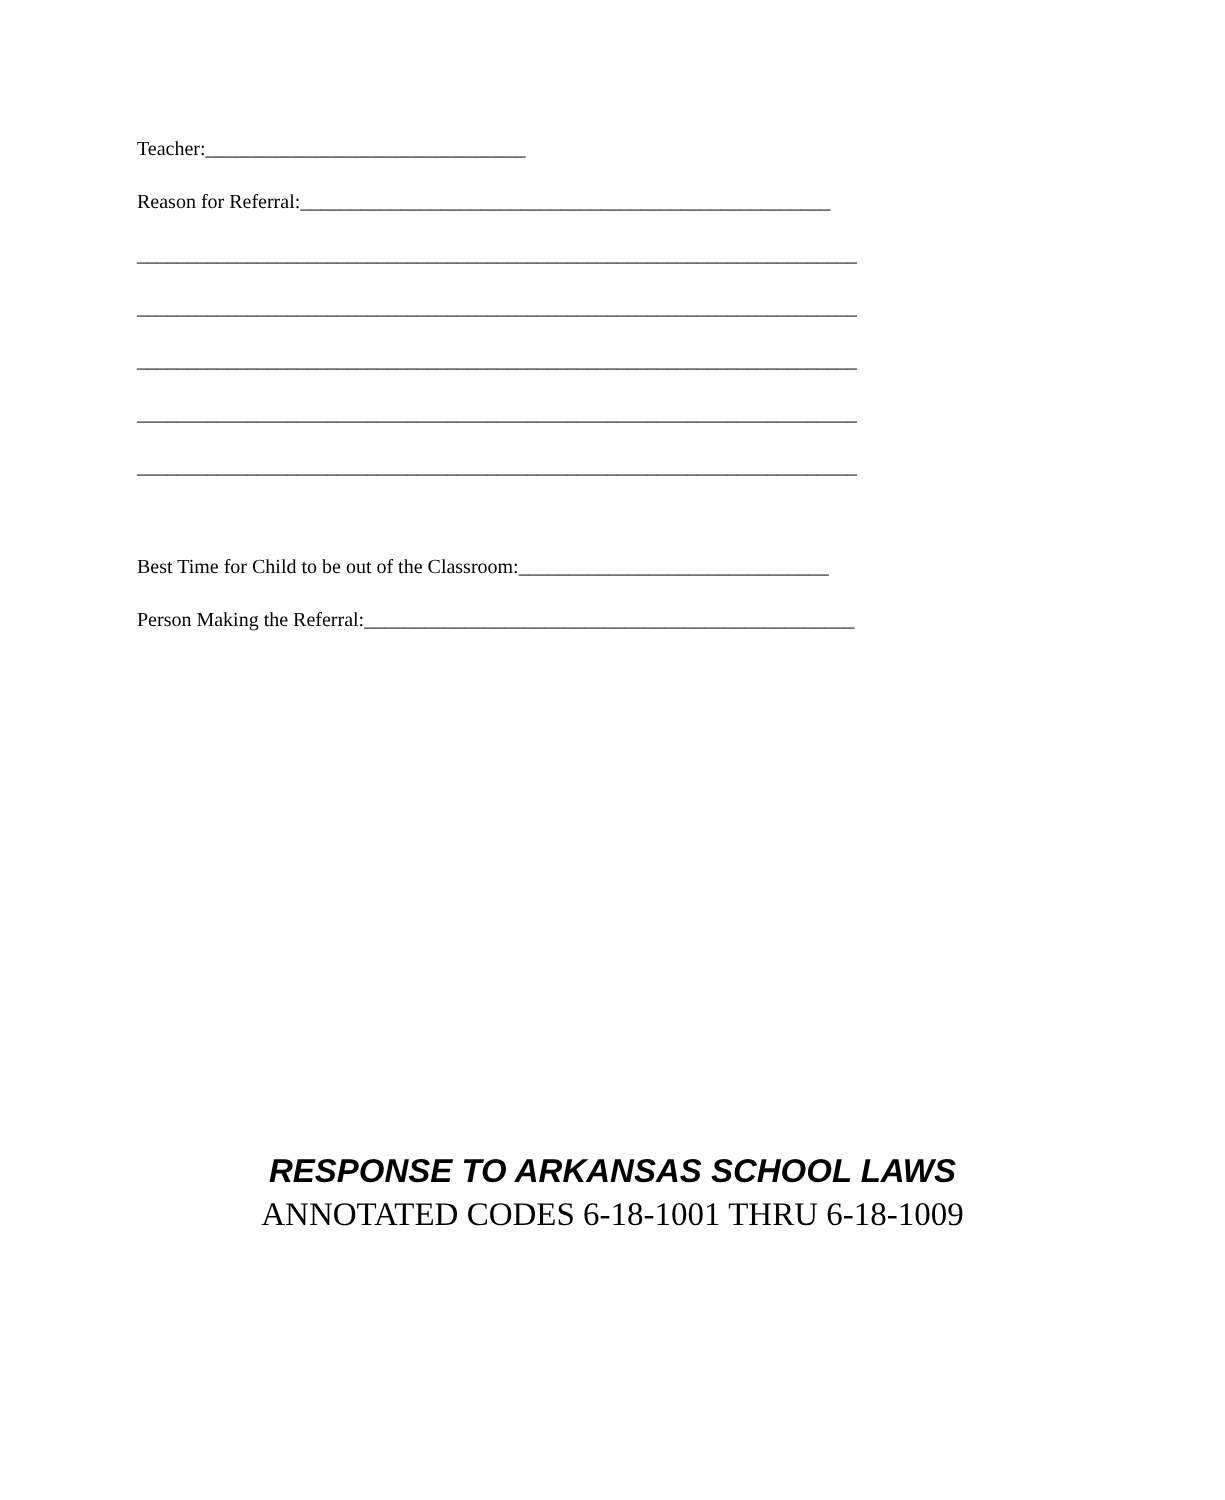Teacher:________________________________
Reason for Referral:_____________________________________________________
________________________________________________________________________
________________________________________________________________________
________________________________________________________________________
________________________________________________________________________
________________________________________________________________________
Best Time for Child to be out of the Classroom:_______________________________
Person Making the Referral:_________________________________________________
RESPONSE TO ARKANSAS SCHOOL LAWS
ANNOTATED CODES 6-18-1001 THRU 6-18-1009